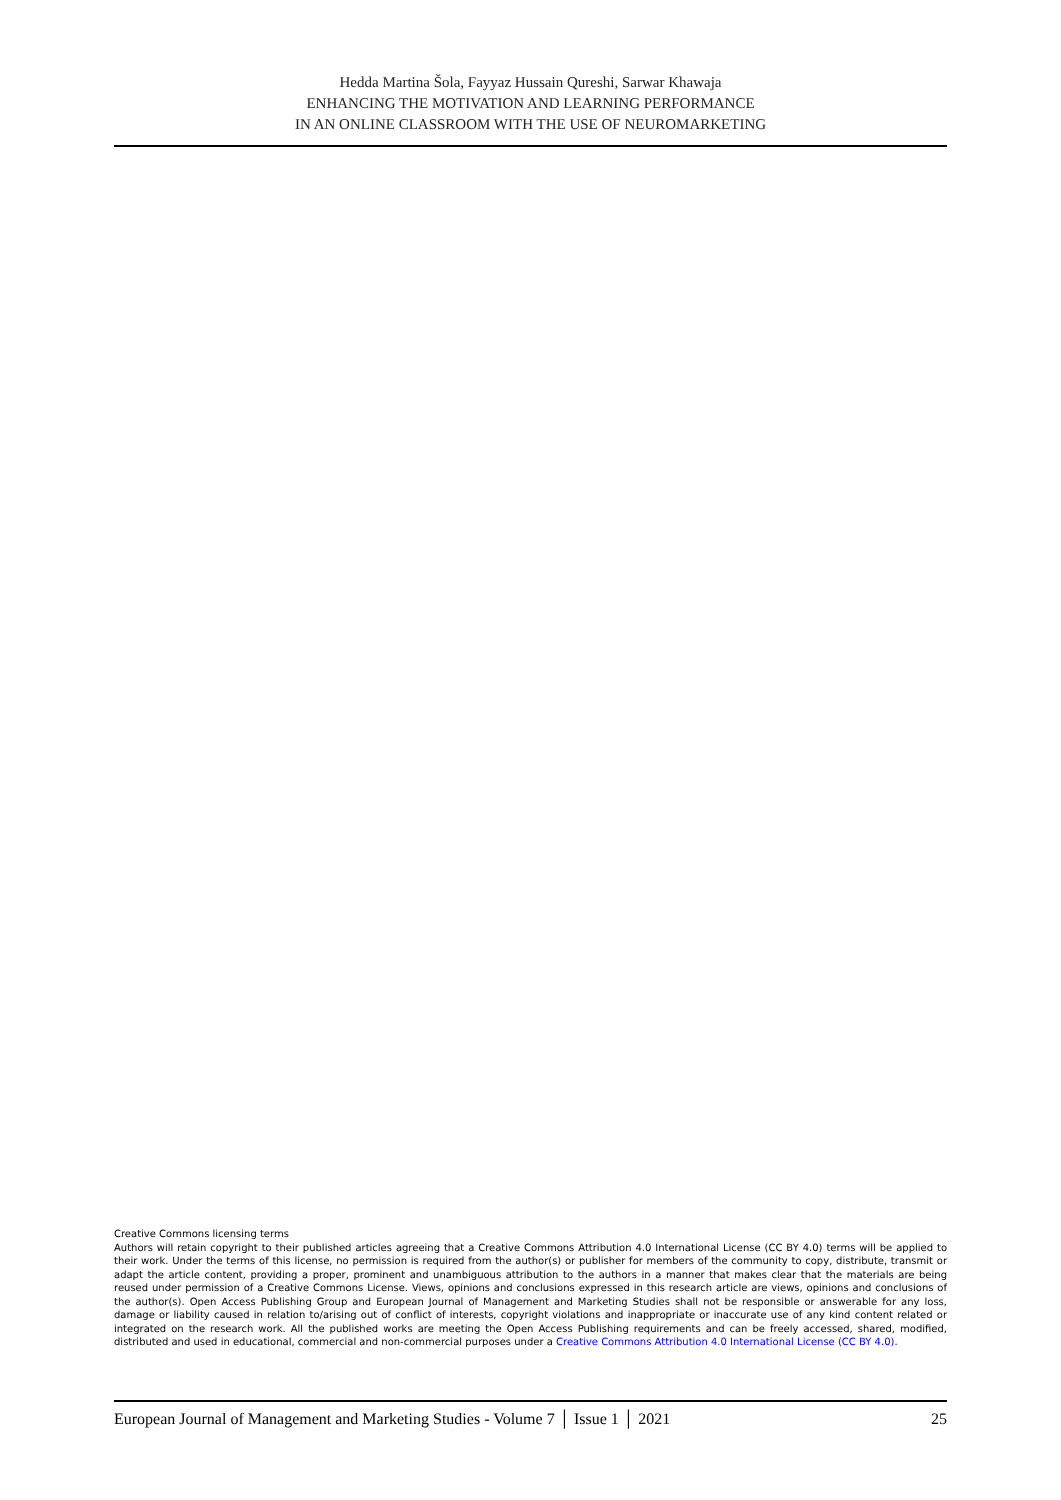Hedda Martina Šola, Fayyaz Hussain Qureshi, Sarwar Khawaja
ENHANCING THE MOTIVATION AND LEARNING PERFORMANCE
IN AN ONLINE CLASSROOM WITH THE USE OF NEUROMARKETING
Creative Commons licensing terms
Authors will retain copyright to their published articles agreeing that a Creative Commons Attribution 4.0 International License (CC BY 4.0) terms will be applied to their work. Under the terms of this license, no permission is required from the author(s) or publisher for members of the community to copy, distribute, transmit or adapt the article content, providing a proper, prominent and unambiguous attribution to the authors in a manner that makes clear that the materials are being reused under permission of a Creative Commons License. Views, opinions and conclusions expressed in this research article are views, opinions and conclusions of the author(s). Open Access Publishing Group and European Journal of Management and Marketing Studies shall not be responsible or answerable for any loss, damage or liability caused in relation to/arising out of conflict of interests, copyright violations and inappropriate or inaccurate use of any kind content related or integrated on the research work. All the published works are meeting the Open Access Publishing requirements and can be freely accessed, shared, modified, distributed and used in educational, commercial and non-commercial purposes under a Creative Commons Attribution 4.0 International License (CC BY 4.0).
European Journal of Management and Marketing Studies - Volume 7 │ Issue 1 │ 2021 25